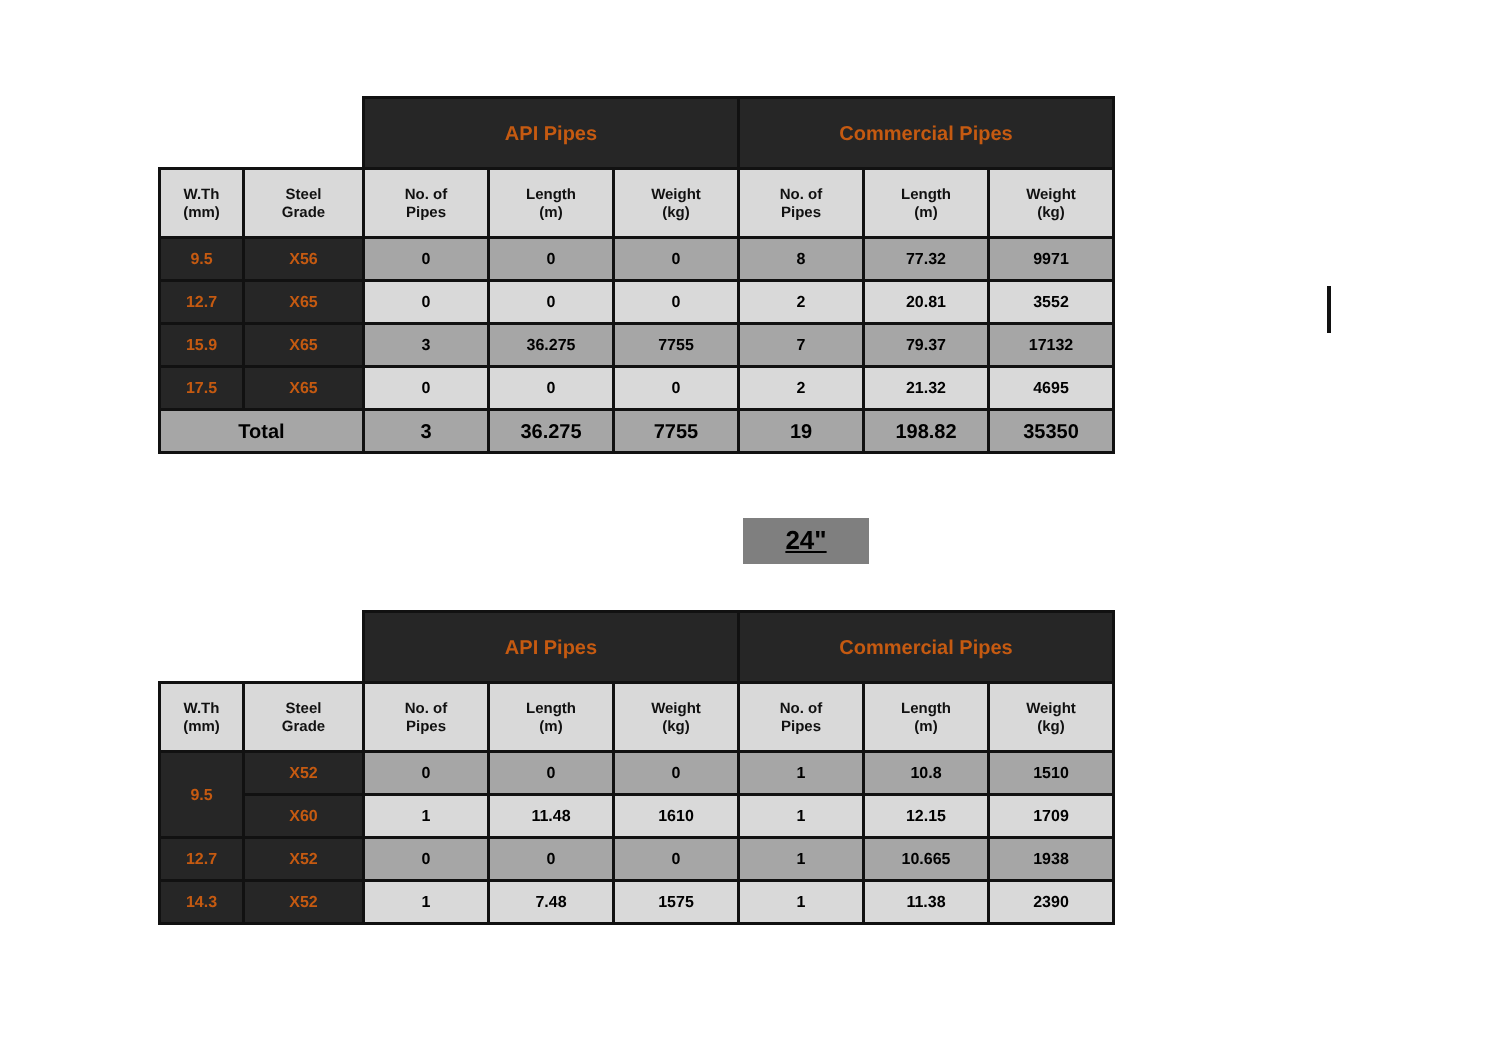| | | API Pipes | | | Commercial Pipes | | |
| W.Th (mm) | Steel Grade | No. of Pipes | Length (m) | Weight (kg) | No. of Pipes | Length (m) | Weight (kg) |
| 9.5 | X56 | 0 | 0 | 0 | 8 | 77.32 | 9971 |
| 12.7 | X65 | 0 | 0 | 0 | 2 | 20.81 | 3552 |
| 15.9 | X65 | 3 | 36.275 | 7755 | 7 | 79.37 | 17132 |
| 17.5 | X65 | 0 | 0 | 0 | 2 | 21.32 | 4695 |
| Total | | 3 | 36.275 | 7755 | 19 | 198.82 | 35350 |
24"
| | | API Pipes | | | Commercial Pipes | | |
| W.Th (mm) | Steel Grade | No. of Pipes | Length (m) | Weight (kg) | No. of Pipes | Length (m) | Weight (kg) |
| 9.5 | X52 | 0 | 0 | 0 | 1 | 10.8 | 1510 |
| | X60 | 1 | 11.48 | 1610 | 1 | 12.15 | 1709 |
| 12.7 | X52 | 0 | 0 | 0 | 1 | 10.665 | 1938 |
| 14.3 | X52 | 1 | 7.48 | 1575 | 1 | 11.38 | 2390 |